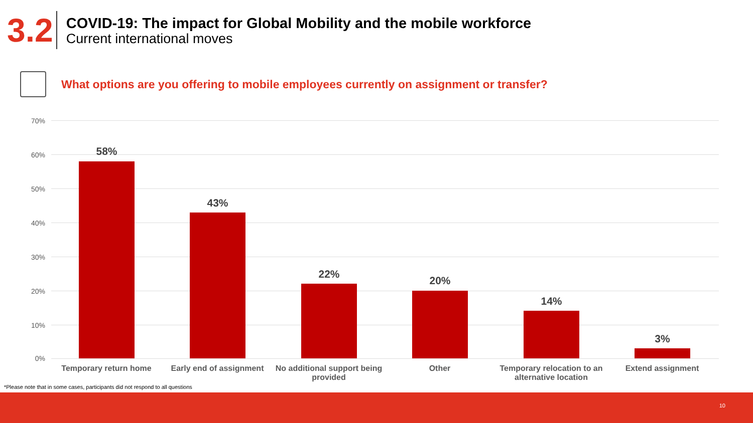3.2
COVID-19: The impact for Global Mobility and the mobile workforce
Current international moves
What options are you offering to mobile employees currently on assignment or transfer?
70%
60%
50%
40%
30%
20%
10%
0%
58%
43%
22%
20%
14%
3%
Temporary return home
Early end of assignment
No additional support being provided
Other
Temporary relocation to an alternative location
Extend assignment
*Please note that in some cases, participants did not respond to all questions
10